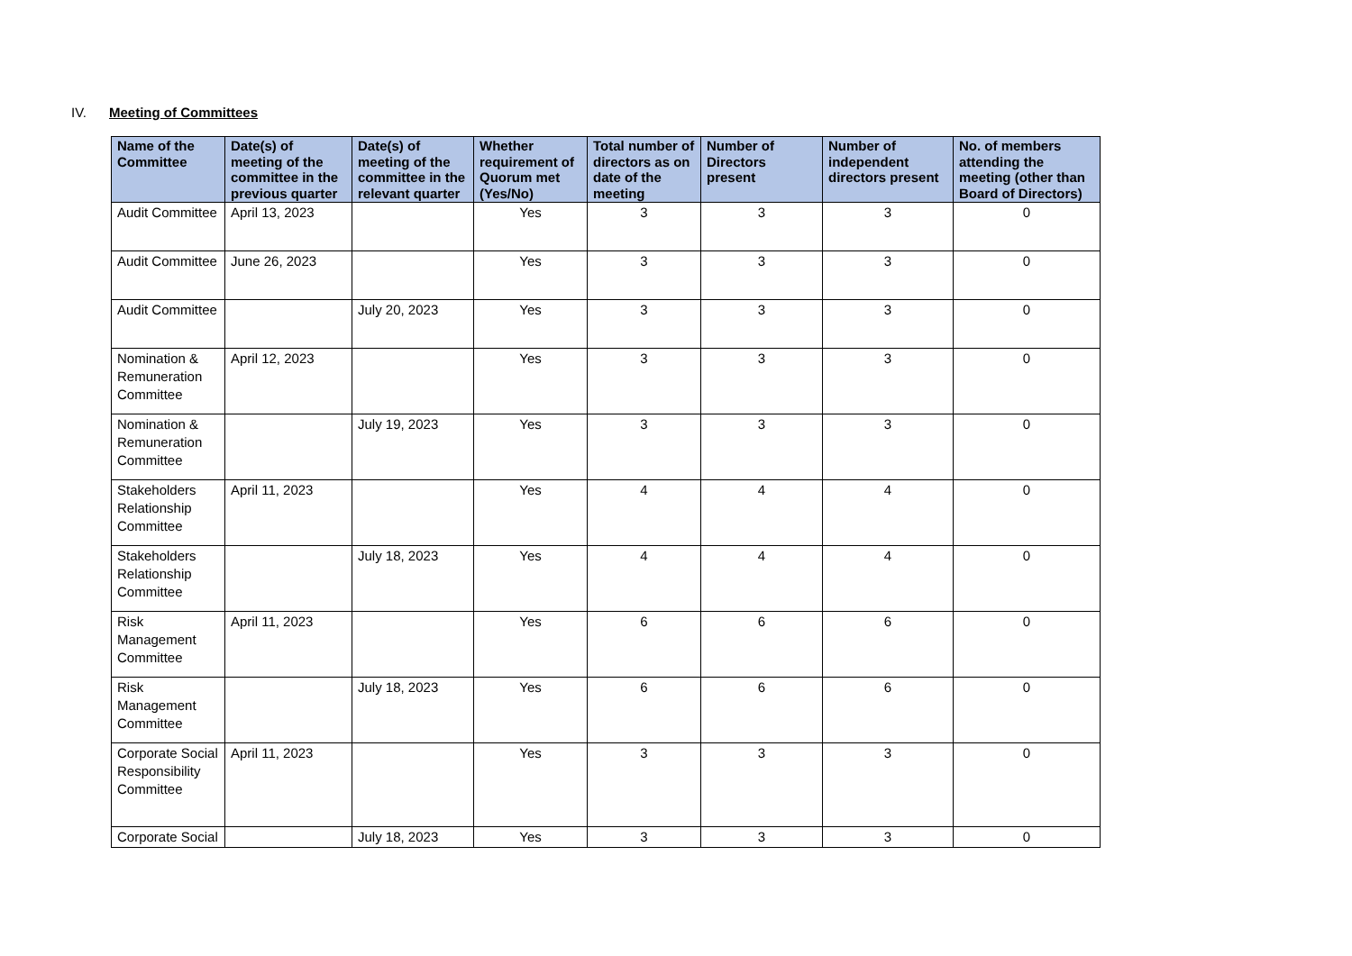IV. Meeting of Committees
| Name of the Committee | Date(s) of meeting of the committee in the previous quarter | Date(s) of meeting of the committee in the relevant quarter | Whether requirement of Quorum met (Yes/No) | Total number of directors as on date of the meeting | Number of Directors present | Number of independent directors present | No. of members attending the meeting (other than Board of Directors) |
| --- | --- | --- | --- | --- | --- | --- | --- |
| Audit Committee | April 13, 2023 | | Yes | 3 | 3 | 3 | 0 |
| Audit Committee | June 26, 2023 | | Yes | 3 | 3 | 3 | 0 |
| Audit Committee | | July 20, 2023 | Yes | 3 | 3 | 3 | 0 |
| Nomination & Remuneration Committee | April 12, 2023 | | Yes | 3 | 3 | 3 | 0 |
| Nomination & Remuneration Committee | | July 19, 2023 | Yes | 3 | 3 | 3 | 0 |
| Stakeholders Relationship Committee | April 11, 2023 | | Yes | 4 | 4 | 4 | 0 |
| Stakeholders Relationship Committee | | July 18, 2023 | Yes | 4 | 4 | 4 | 0 |
| Risk Management Committee | April 11, 2023 | | Yes | 6 | 6 | 6 | 0 |
| Risk Management Committee | | July 18, 2023 | Yes | 6 | 6 | 6 | 0 |
| Corporate Social Responsibility Committee | April 11, 2023 | | Yes | 3 | 3 | 3 | 0 |
| Corporate Social | | July 18, 2023 | Yes | 3 | 3 | 3 | 0 |